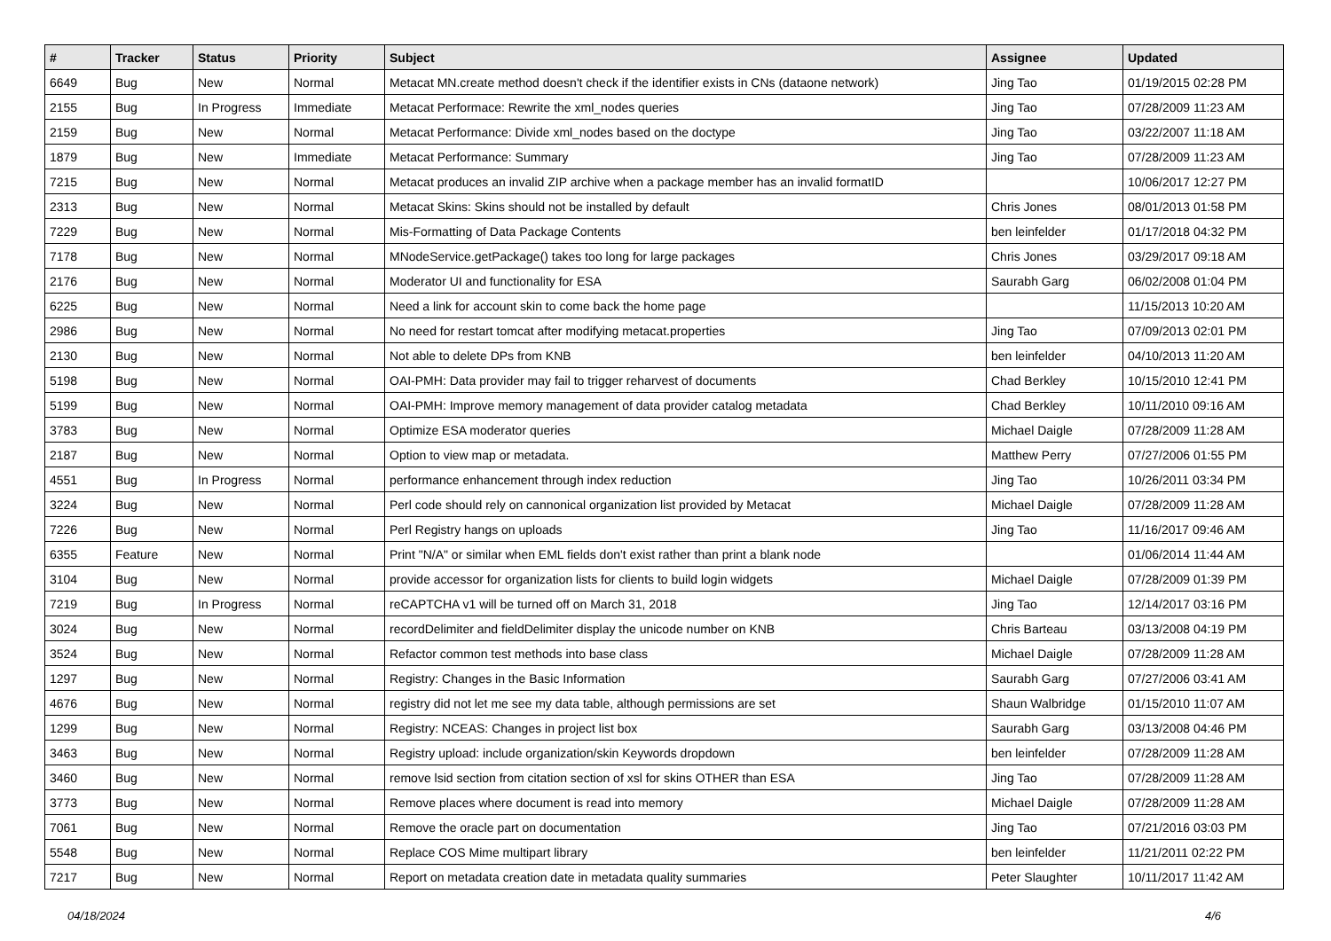| # | Tracker | Status | Priority | Subject | Assignee | Updated |
| --- | --- | --- | --- | --- | --- | --- |
| 6649 | Bug | New | Normal | Metacat MN.create method doesn't check if the identifier exists in CNs (dataone network) | Jing Tao | 01/19/2015 02:28 PM |
| 2155 | Bug | In Progress | Immediate | Metacat Performace: Rewrite the xml_nodes queries | Jing Tao | 07/28/2009 11:23 AM |
| 2159 | Bug | New | Normal | Metacat Performance: Divide xml_nodes based on the doctype | Jing Tao | 03/22/2007 11:18 AM |
| 1879 | Bug | New | Immediate | Metacat Performance: Summary | Jing Tao | 07/28/2009 11:23 AM |
| 7215 | Bug | New | Normal | Metacat produces an invalid ZIP archive when a package member has an invalid formatID | | 10/06/2017 12:27 PM |
| 2313 | Bug | New | Normal | Metacat Skins: Skins should not be installed by default | Chris Jones | 08/01/2013 01:58 PM |
| 7229 | Bug | New | Normal | Mis-Formatting of Data Package Contents | ben leinfelder | 01/17/2018 04:32 PM |
| 7178 | Bug | New | Normal | MNodeService.getPackage() takes too long for large packages | Chris Jones | 03/29/2017 09:18 AM |
| 2176 | Bug | New | Normal | Moderator UI and functionality for ESA | Saurabh Garg | 06/02/2008 01:04 PM |
| 6225 | Bug | New | Normal | Need a link for account skin to come back the home page | | 11/15/2013 10:20 AM |
| 2986 | Bug | New | Normal | No need for restart tomcat after modifying metacat.properties | Jing Tao | 07/09/2013 02:01 PM |
| 2130 | Bug | New | Normal | Not able to delete DPs from KNB | ben leinfelder | 04/10/2013 11:20 AM |
| 5198 | Bug | New | Normal | OAI-PMH: Data provider may fail to trigger reharvest of documents | Chad Berkley | 10/15/2010 12:41 PM |
| 5199 | Bug | New | Normal | OAI-PMH: Improve memory management of data provider catalog metadata | Chad Berkley | 10/11/2010 09:16 AM |
| 3783 | Bug | New | Normal | Optimize ESA moderator queries | Michael Daigle | 07/28/2009 11:28 AM |
| 2187 | Bug | New | Normal | Option to view map or metadata. | Matthew Perry | 07/27/2006 01:55 PM |
| 4551 | Bug | In Progress | Normal | performance enhancement through index reduction | Jing Tao | 10/26/2011 03:34 PM |
| 3224 | Bug | New | Normal | Perl code should rely on cannonical organization list provided by Metacat | Michael Daigle | 07/28/2009 11:28 AM |
| 7226 | Bug | New | Normal | Perl Registry hangs on uploads | Jing Tao | 11/16/2017 09:46 AM |
| 6355 | Feature | New | Normal | Print "N/A" or similar when EML fields don't exist rather than print a blank node | | 01/06/2014 11:44 AM |
| 3104 | Bug | New | Normal | provide accessor for organization lists for clients to build login widgets | Michael Daigle | 07/28/2009 01:39 PM |
| 7219 | Bug | In Progress | Normal | reCAPTCHA v1 will be turned off on March 31, 2018 | Jing Tao | 12/14/2017 03:16 PM |
| 3024 | Bug | New | Normal | recordDelimiter and fieldDelimiter display the unicode number on KNB | Chris Barteau | 03/13/2008 04:19 PM |
| 3524 | Bug | New | Normal | Refactor common test methods into base class | Michael Daigle | 07/28/2009 11:28 AM |
| 1297 | Bug | New | Normal | Registry: Changes in the Basic Information | Saurabh Garg | 07/27/2006 03:41 AM |
| 4676 | Bug | New | Normal | registry did not let me see my data table, although permissions are set | Shaun Walbridge | 01/15/2010 11:07 AM |
| 1299 | Bug | New | Normal | Registry: NCEAS: Changes in project list box | Saurabh Garg | 03/13/2008 04:46 PM |
| 3463 | Bug | New | Normal | Registry upload: include organization/skin Keywords dropdown | ben leinfelder | 07/28/2009 11:28 AM |
| 3460 | Bug | New | Normal | remove lsid section from citation section of xsl for skins OTHER than ESA | Jing Tao | 07/28/2009 11:28 AM |
| 3773 | Bug | New | Normal | Remove places where document is read into memory | Michael Daigle | 07/28/2009 11:28 AM |
| 7061 | Bug | New | Normal | Remove the oracle part on documentation | Jing Tao | 07/21/2016 03:03 PM |
| 5548 | Bug | New | Normal | Replace COS Mime multipart library | ben leinfelder | 11/21/2011 02:22 PM |
| 7217 | Bug | New | Normal | Report on metadata creation date in metadata quality summaries | Peter Slaughter | 10/11/2017 11:42 AM |
04/18/2024 4/6